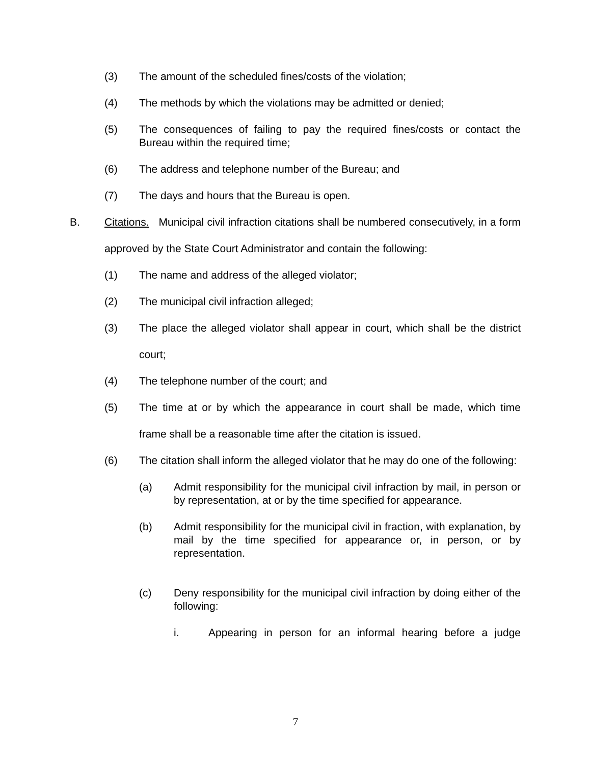(3) The amount of the scheduled fines/costs of the violation;
(4) The methods by which the violations may be admitted or denied;
(5) The consequences of failing to pay the required fines/costs or contact the Bureau within the required time;
(6) The address and telephone number of the Bureau; and
(7) The days and hours that the Bureau is open.
B. Citations. Municipal civil infraction citations shall be numbered consecutively, in a form approved by the State Court Administrator and contain the following:
(1) The name and address of the alleged violator;
(2) The municipal civil infraction alleged;
(3) The place the alleged violator shall appear in court, which shall be the district court;
(4) The telephone number of the court; and
(5) The time at or by which the appearance in court shall be made, which time frame shall be a reasonable time after the citation is issued.
(6) The citation shall inform the alleged violator that he may do one of the following:
(a) Admit responsibility for the municipal civil infraction by mail, in person or by representation, at or by the time specified for appearance.
(b) Admit responsibility for the municipal civil in fraction, with explanation, by mail by the time specified for appearance or, in person, or by representation.
(c) Deny responsibility for the municipal civil infraction by doing either of the following:
i. Appearing in person for an informal hearing before a judge
7